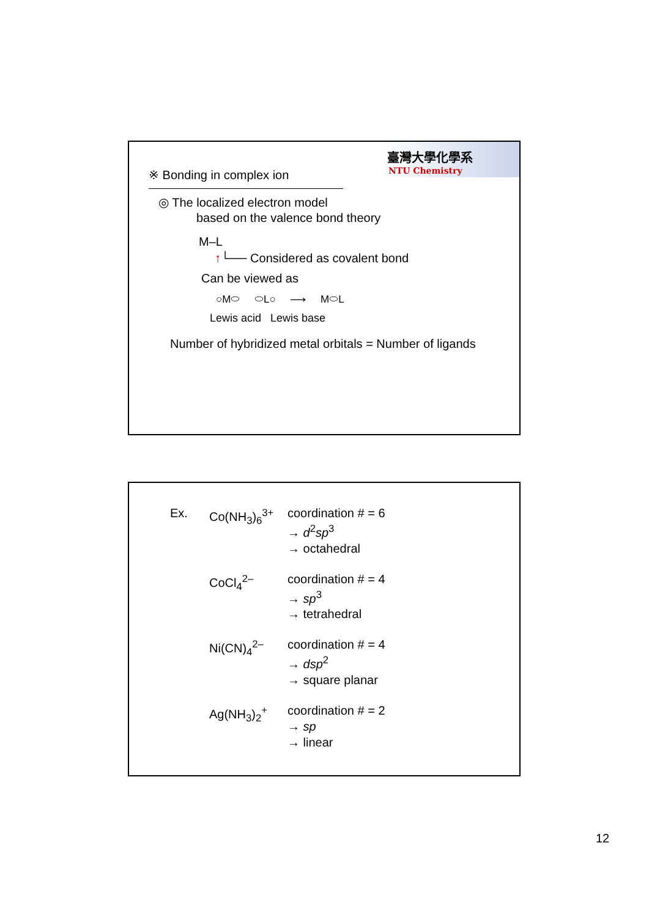臺灣大學化學系
NTU Chemistry
※ Bonding in complex ion
◎ The localized electron model
based on the valence bond theory
M–L
↑└── Considered as covalent bond
Can be viewed as
○M⬭ ⬭L○ ⟶ M⬭L
Lewis acid Lewis base
Number of hybridized metal orbitals = Number of ligands
Ex. Co(NH<sub>3</sub>)<sub>6</sub><sup>3+</sup> coordination # = 6
→ d<sup>2</sup>sp<sup>3</sup>
→ octahedral
CoCl<sub>4</sub><sup>2–</sup> coordination # = 4
→ sp<sup>3</sup>
→ tetrahedral
Ni(CN)<sub>4</sub><sup>2–</sup> coordination # = 4
→ dsp<sup>2</sup>
→ square planar
Ag(NH<sub>3</sub>)<sub>2</sub><sup>+</sup> coordination # = 2
→ sp
→ linear
12